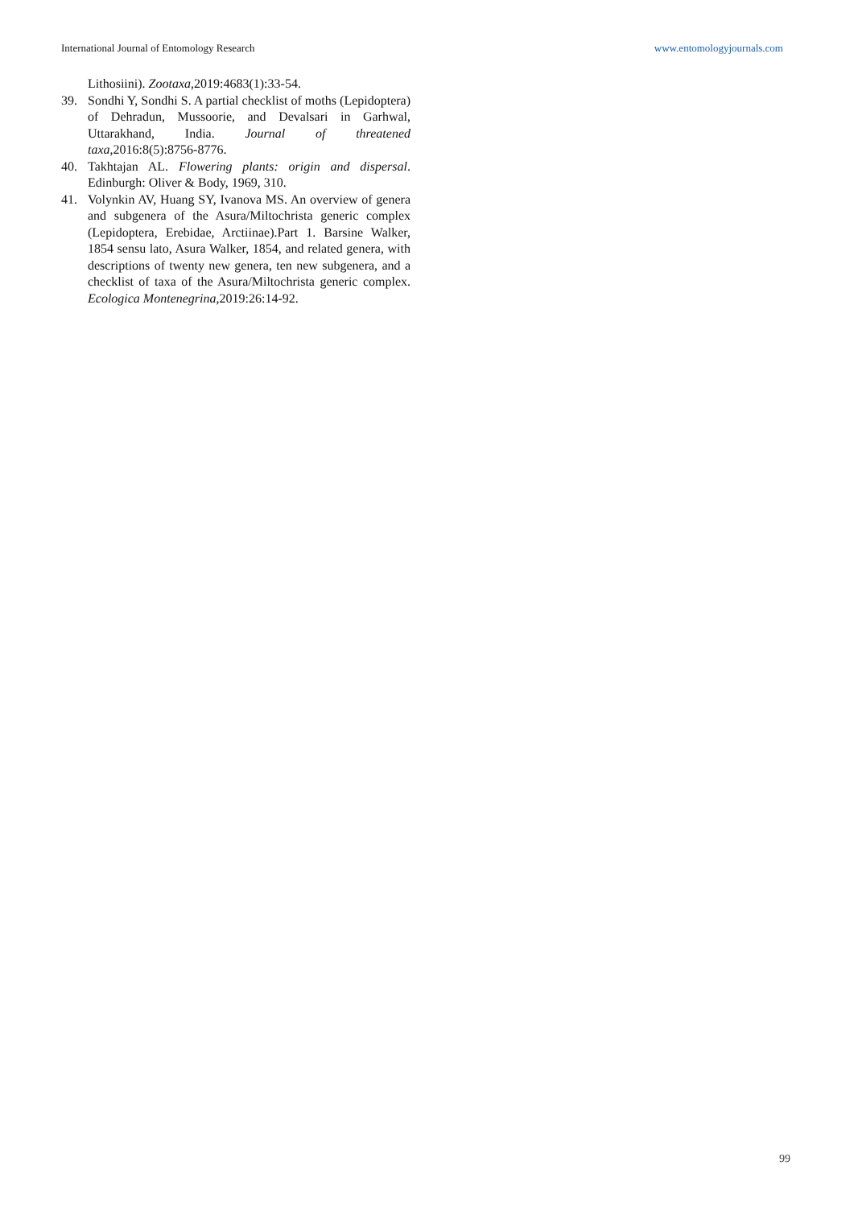International Journal of Entomology Research www.entomologyjournals.com
Lithosiini). Zootaxa,2019:4683(1):33-54.
39. Sondhi Y, Sondhi S. A partial checklist of moths (Lepidoptera) of Dehradun, Mussoorie, and Devalsari in Garhwal, Uttarakhand, India. Journal of threatened taxa,2016:8(5):8756-8776.
40. Takhtajan AL. Flowering plants: origin and dispersal. Edinburgh: Oliver & Body, 1969, 310.
41. Volynkin AV, Huang SY, Ivanova MS. An overview of genera and subgenera of the Asura/Miltochrista generic complex (Lepidoptera, Erebidae, Arctiinae).Part 1. Barsine Walker, 1854 sensu lato, Asura Walker, 1854, and related genera, with descriptions of twenty new genera, ten new subgenera, and a checklist of taxa of the Asura/Miltochrista generic complex. Ecologica Montenegrina,2019:26:14-92.
99